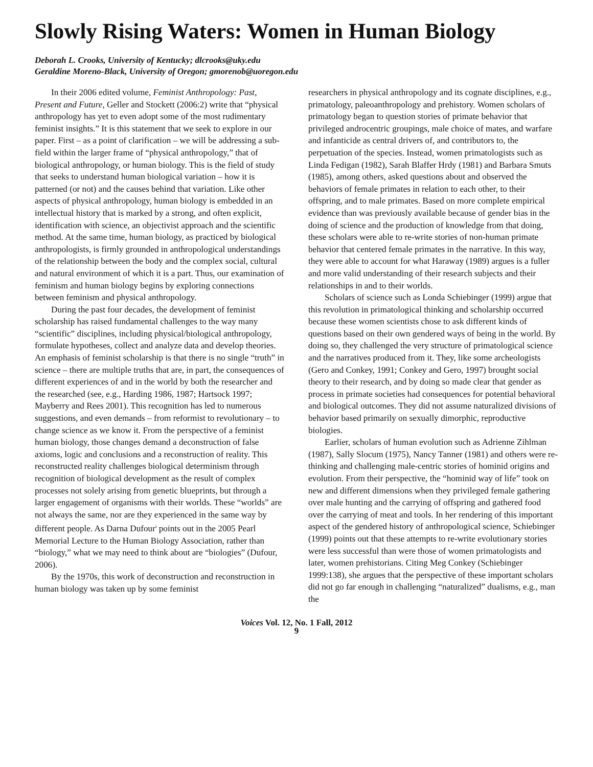Slowly Rising Waters: Women in Human Biology
Deborah L. Crooks, University of Kentucky; dlcrooks@uky.edu
Geraldine Moreno-Black, University of Oregon; gmorenob@uoregon.edu
In their 2006 edited volume, Feminist Anthropology: Past, Present and Future, Geller and Stockett (2006:2) write that “physical anthropology has yet to even adopt some of the most rudimentary feminist insights.” It is this statement that we seek to explore in our paper. First – as a point of clarification – we will be addressing a sub-field within the larger frame of “physical anthropology,” that of biological anthropology, or human biology. This is the field of study that seeks to understand human biological variation – how it is patterned (or not) and the causes behind that variation. Like other aspects of physical anthropology, human biology is embedded in an intellectual history that is marked by a strong, and often explicit, identification with science, an objectivist approach and the scientific method. At the same time, human biology, as practiced by biological anthropologists, is firmly grounded in anthropological understandings of the relationship between the body and the complex social, cultural and natural environment of which it is a part. Thus, our examination of feminism and human biology begins by exploring connections between feminism and physical anthropology.
During the past four decades, the development of feminist scholarship has raised fundamental challenges to the way many “scientific” disciplines, including physical/biological anthropology, formulate hypotheses, collect and analyze data and develop theories. An emphasis of feminist scholarship is that there is no single “truth” in science – there are multiple truths that are, in part, the consequences of different experiences of and in the world by both the researcher and the researched (see, e.g., Harding 1986, 1987; Hartsock 1997; Mayberry and Rees 2001). This recognition has led to numerous suggestions, and even demands – from reformist to revolutionary – to change science as we know it. From the perspective of a feminist human biology, those changes demand a deconstruction of false axioms, logic and conclusions and a reconstruction of reality. This reconstructed reality challenges biological determinism through recognition of biological development as the result of complex processes not solely arising from genetic blueprints, but through a larger engagement of organisms with their worlds. These “worlds” are not always the same, nor are they experienced in the same way by different people. As Darna Dufour<sup>i</sup> points out in the 2005 Pearl Memorial Lecture to the Human Biology Association, rather than “biology,” what we may need to think about are “biologies” (Dufour, 2006).
By the 1970s, this work of deconstruction and reconstruction in human biology was taken up by some feminist
researchers in physical anthropology and its cognate disciplines, e.g., primatology, paleoanthropology and prehistory. Women scholars of primatology began to question stories of primate behavior that privileged androcentric groupings, male choice of mates, and warfare and infanticide as central drivers of, and contributors to, the perpetuation of the species. Instead, women primatologists such as Linda Fedigan (1982), Sarah Blaffer Hrdy (1981) and Barbara Smuts (1985), among others, asked questions about and observed the behaviors of female primates in relation to each other, to their offspring, and to male primates. Based on more complete empirical evidence than was previously available because of gender bias in the doing of science and the production of knowledge from that doing, these scholars were able to re-write stories of non-human primate behavior that centered female primates in the narrative. In this way, they were able to account for what Haraway (1989) argues is a fuller and more valid understanding of their research subjects and their relationships in and to their worlds.
Scholars of science such as Londa Schiebinger (1999) argue that this revolution in primatological thinking and scholarship occurred because these women scientists chose to ask different kinds of questions based on their own gendered ways of being in the world. By doing so, they challenged the very structure of primatological science and the narratives produced from it. They, like some archeologists (Gero and Conkey, 1991; Conkey and Gero, 1997) brought social theory to their research, and by doing so made clear that gender as process in primate societies had consequences for potential behavioral and biological outcomes. They did not assume naturalized divisions of behavior based primarily on sexually dimorphic, reproductive biologies.
Earlier, scholars of human evolution such as Adrienne Zihlman (1987), Sally Slocum (1975), Nancy Tanner (1981) and others were re-thinking and challenging male-centric stories of hominid origins and evolution. From their perspective, the “hominid way of life” took on new and different dimensions when they privileged female gathering over male hunting and the carrying of offspring and gathered food over the carrying of meat and tools. In her rendering of this important aspect of the gendered history of anthropological science, Schiebinger (1999) points out that these attempts to re-write evolutionary stories were less successful than were those of women primatologists and later, women prehistorians. Citing Meg Conkey (Schiebinger 1999:138), she argues that the perspective of these important scholars did not go far enough in challenging “naturalized” dualisms, e.g., man the
Voices Vol. 12, No. 1 Fall, 2012
9